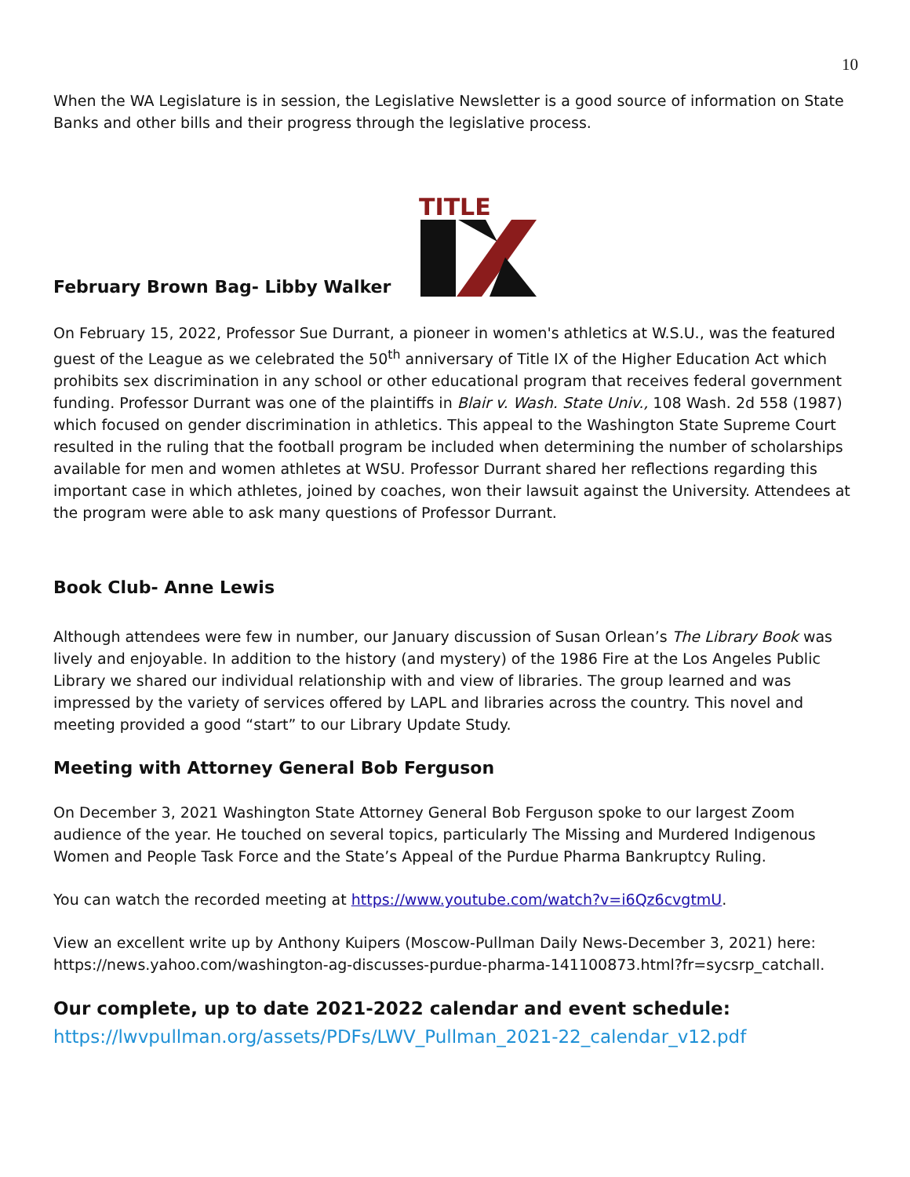10
When the WA Legislature is in session, the Legislative Newsletter is a good source of information on State Banks and other bills and their progress through the legislative process.
February Brown Bag- Libby Walker
TITLE
On February 15, 2022, Professor Sue Durrant, a pioneer in women's athletics at W.S.U., was the featured guest of the League as we celebrated the 50<sup>th</sup> anniversary of Title IX of the Higher Education Act which prohibits sex discrimination in any school or other educational program that receives federal government funding. Professor Durrant was one of the plaintiffs in Blair v. Wash. State Univ., 108 Wash. 2d 558 (1987) which focused on gender discrimination in athletics. This appeal to the Washington State Supreme Court resulted in the ruling that the football program be included when determining the number of scholarships available for men and women athletes at WSU. Professor Durrant shared her reflections regarding this important case in which athletes, joined by coaches, won their lawsuit against the University. Attendees at the program were able to ask many questions of Professor Durrant.
Book Club- Anne Lewis
Although attendees were few in number, our January discussion of Susan Orlean’s The Library Book was lively and enjoyable. In addition to the history (and mystery) of the 1986 Fire at the Los Angeles Public Library we shared our individual relationship with and view of libraries. The group learned and was impressed by the variety of services offered by LAPL and libraries across the country. This novel and meeting provided a good “start” to our Library Update Study.
Meeting with Attorney General Bob Ferguson
On December 3, 2021 Washington State Attorney General Bob Ferguson spoke to our largest Zoom audience of the year. He touched on several topics, particularly The Missing and Murdered Indigenous Women and People Task Force and the State’s Appeal of the Purdue Pharma Bankruptcy Ruling.
You can watch the recorded meeting at https://www.youtube.com/watch?v=i6Qz6cvgtmU.
View an excellent write up by Anthony Kuipers (Moscow-Pullman Daily News-December 3, 2021) here: https://news.yahoo.com/washington-ag-discusses-purdue-pharma-141100873.html?fr=sycsrp_catchall.
Our complete, up to date 2021-2022 calendar and event schedule:
https://lwvpullman.org/assets/PDFs/LWV_Pullman_2021-22_calendar_v12.pdf